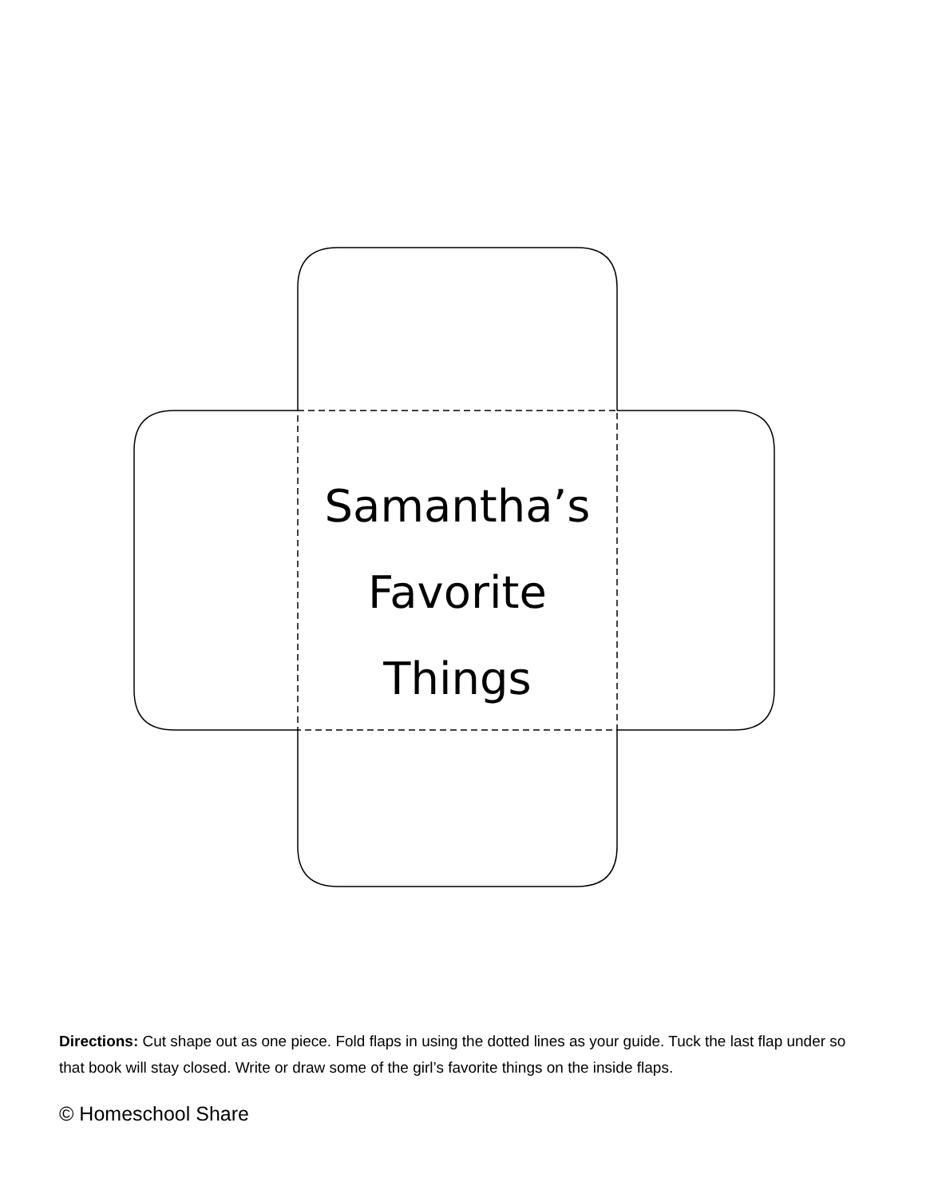Samantha’s
Favorite
Things
Directions: Cut shape out as one piece. Fold flaps in using the dotted lines as your guide. Tuck the last flap under so that book will stay closed. Write or draw some of the girl’s favorite things on the inside flaps.
© Homeschool Share